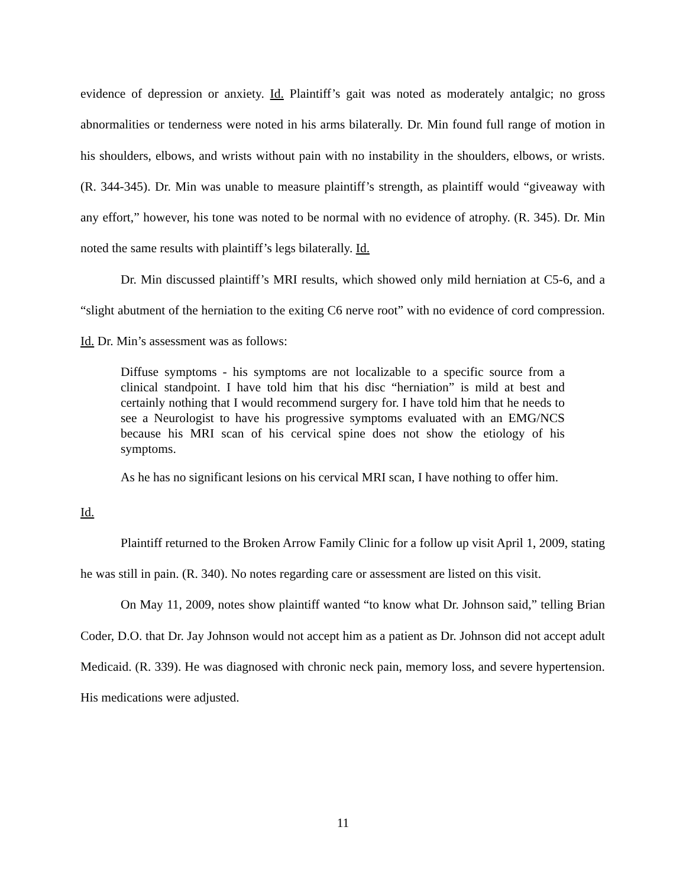evidence of depression or anxiety. Id. Plaintiff’s gait was noted as moderately antalgic; no gross abnormalities or tenderness were noted in his arms bilaterally. Dr. Min found full range of motion in his shoulders, elbows, and wrists without pain with no instability in the shoulders, elbows, or wrists. (R. 344-345). Dr. Min was unable to measure plaintiff’s strength, as plaintiff would “giveaway with any effort,” however, his tone was noted to be normal with no evidence of atrophy. (R. 345). Dr. Min noted the same results with plaintiff’s legs bilaterally. Id.
Dr. Min discussed plaintiff’s MRI results, which showed only mild herniation at C5-6, and a “slight abutment of the herniation to the exiting C6 nerve root” with no evidence of cord compression. Id. Dr. Min’s assessment was as follows:
Diffuse symptoms - his symptoms are not localizable to a specific source from a clinical standpoint. I have told him that his disc “herniation” is mild at best and certainly nothing that I would recommend surgery for. I have told him that he needs to see a Neurologist to have his progressive symptoms evaluated with an EMG/NCS because his MRI scan of his cervical spine does not show the etiology of his symptoms.
As he has no significant lesions on his cervical MRI scan, I have nothing to offer him.
Id.
Plaintiff returned to the Broken Arrow Family Clinic for a follow up visit April 1, 2009, stating he was still in pain. (R. 340). No notes regarding care or assessment are listed on this visit.
On May 11, 2009, notes show plaintiff wanted “to know what Dr. Johnson said,” telling Brian Coder, D.O. that Dr. Jay Johnson would not accept him as a patient as Dr. Johnson did not accept adult Medicaid. (R. 339). He was diagnosed with chronic neck pain, memory loss, and severe hypertension. His medications were adjusted.
11